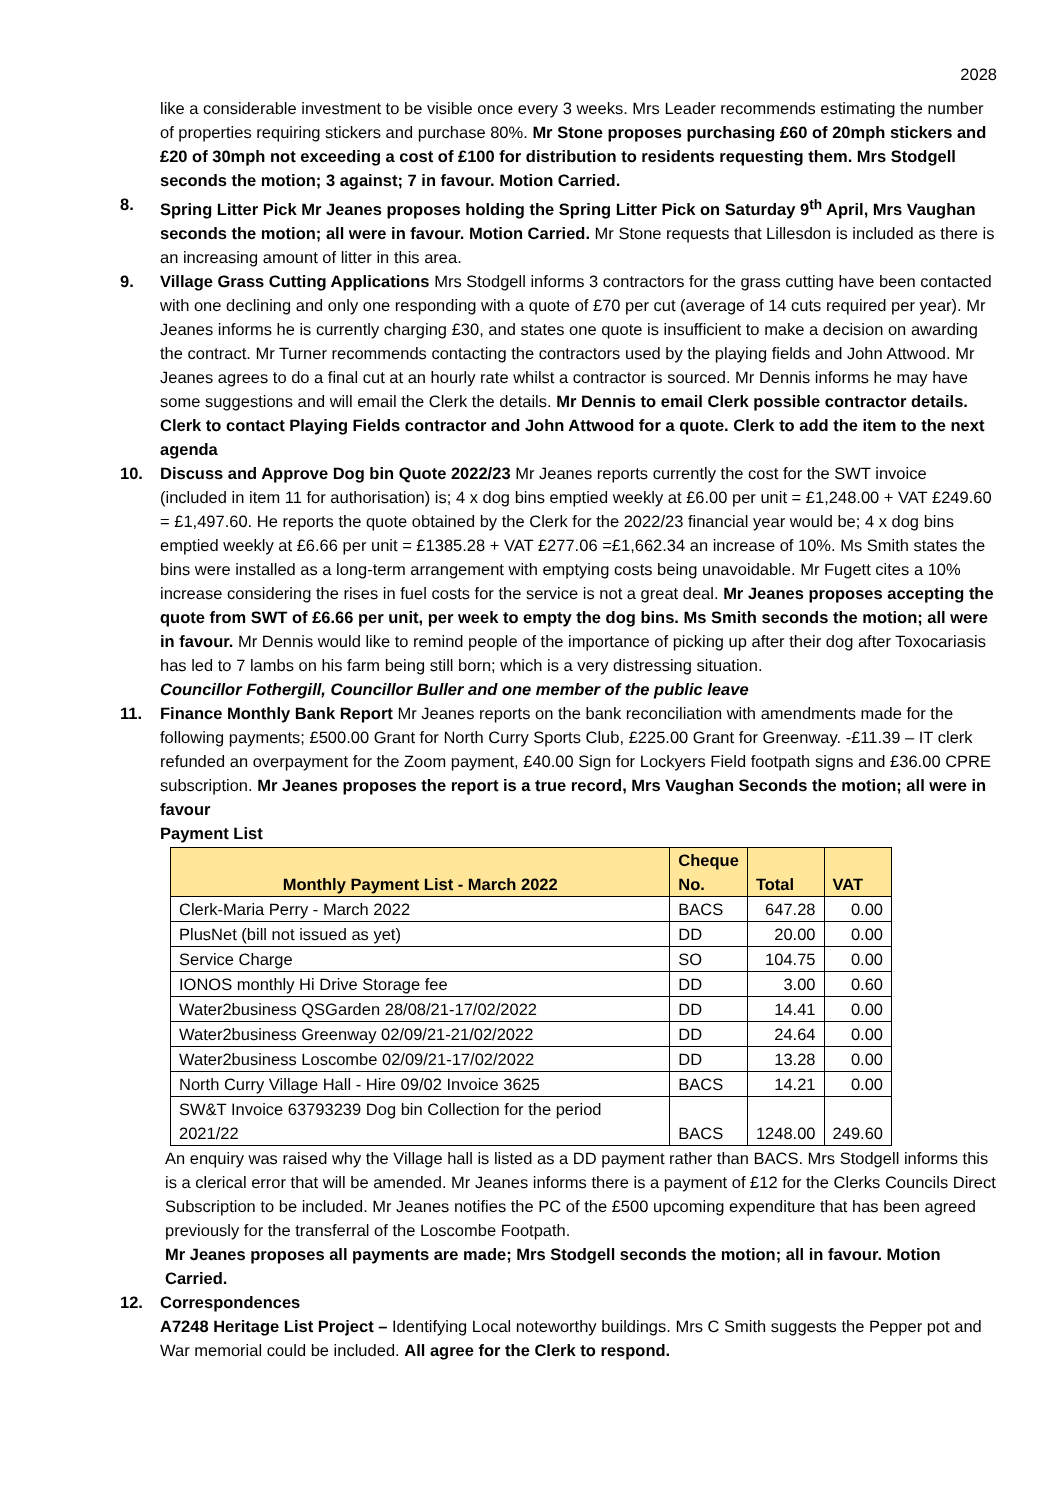2028
like a considerable investment to be visible once every 3 weeks. Mrs Leader recommends estimating the number of properties requiring stickers and purchase 80%. Mr Stone proposes purchasing £60 of 20mph stickers and £20 of 30mph not exceeding a cost of £100 for distribution to residents requesting them. Mrs Stodgell seconds the motion; 3 against; 7 in favour. Motion Carried.
8. Spring Litter Pick Mr Jeanes proposes holding the Spring Litter Pick on Saturday 9<sup>th</sup> April, Mrs Vaughan seconds the motion; all were in favour. Motion Carried. Mr Stone requests that Lillesdon is included as there is an increasing amount of litter in this area.
9. Village Grass Cutting Applications Mrs Stodgell informs 3 contractors for the grass cutting have been contacted with one declining and only one responding with a quote of £70 per cut (average of 14 cuts required per year). Mr Jeanes informs he is currently charging £30, and states one quote is insufficient to make a decision on awarding the contract. Mr Turner recommends contacting the contractors used by the playing fields and John Attwood. Mr Jeanes agrees to do a final cut at an hourly rate whilst a contractor is sourced. Mr Dennis informs he may have some suggestions and will email the Clerk the details. Mr Dennis to email Clerk possible contractor details. Clerk to contact Playing Fields contractor and John Attwood for a quote. Clerk to add the item to the next agenda
10. Discuss and Approve Dog bin Quote 2022/23 Mr Jeanes reports currently the cost for the SWT invoice (included in item 11 for authorisation) is; 4 x dog bins emptied weekly at £6.00 per unit = £1,248.00 + VAT £249.60 = £1,497.60. He reports the quote obtained by the Clerk for the 2022/23 financial year would be; 4 x dog bins emptied weekly at £6.66 per unit = £1385.28 + VAT £277.06 =£1,662.34 an increase of 10%. Ms Smith states the bins were installed as a long-term arrangement with emptying costs being unavoidable. Mr Fugett cites a 10% increase considering the rises in fuel costs for the service is not a great deal. Mr Jeanes proposes accepting the quote from SWT of £6.66 per unit, per week to empty the dog bins. Ms Smith seconds the motion; all were in favour. Mr Dennis would like to remind people of the importance of picking up after their dog after Toxocariasis has led to 7 lambs on his farm being still born; which is a very distressing situation.
Councillor Fothergill, Councillor Buller and one member of the public leave
11. Finance Monthly Bank Report Mr Jeanes reports on the bank reconciliation with amendments made for the following payments; £500.00 Grant for North Curry Sports Club, £225.00 Grant for Greenway. -£11.39 – IT clerk refunded an overpayment for the Zoom payment, £40.00 Sign for Lockyers Field footpath signs and £36.00 CPRE subscription. Mr Jeanes proposes the report is a true record, Mrs Vaughan Seconds the motion; all were in favour
Payment List
| Monthly Payment List - March 2022 | Cheque No. | Total | VAT |
| --- | --- | --- | --- |
| Clerk-Maria Perry - March 2022 | BACS | 647.28 | 0.00 |
| PlusNet (bill not issued as yet) | DD | 20.00 | 0.00 |
| Service Charge | SO | 104.75 | 0.00 |
| IONOS monthly Hi Drive Storage fee | DD | 3.00 | 0.60 |
| Water2business QSGarden 28/08/21-17/02/2022 | DD | 14.41 | 0.00 |
| Water2business Greenway 02/09/21-21/02/2022 | DD | 24.64 | 0.00 |
| Water2business Loscombe 02/09/21-17/02/2022 | DD | 13.28 | 0.00 |
| North Curry Village Hall - Hire 09/02 Invoice 3625 | BACS | 14.21 | 0.00 |
| SW&T Invoice 63793239 Dog bin Collection for the period 2021/22 | BACS | 1248.00 | 249.60 |
An enquiry was raised why the Village hall is listed as a DD payment rather than BACS. Mrs Stodgell informs this is a clerical error that will be amended. Mr Jeanes informs there is a payment of £12 for the Clerks Councils Direct Subscription to be included. Mr Jeanes notifies the PC of the £500 upcoming expenditure that has been agreed previously for the transferral of the Loscombe Footpath.
Mr Jeanes proposes all payments are made; Mrs Stodgell seconds the motion; all in favour. Motion Carried.
12. Correspondences
A7248 Heritage List Project – Identifying Local noteworthy buildings. Mrs C Smith suggests the Pepper pot and War memorial could be included. All agree for the Clerk to respond.